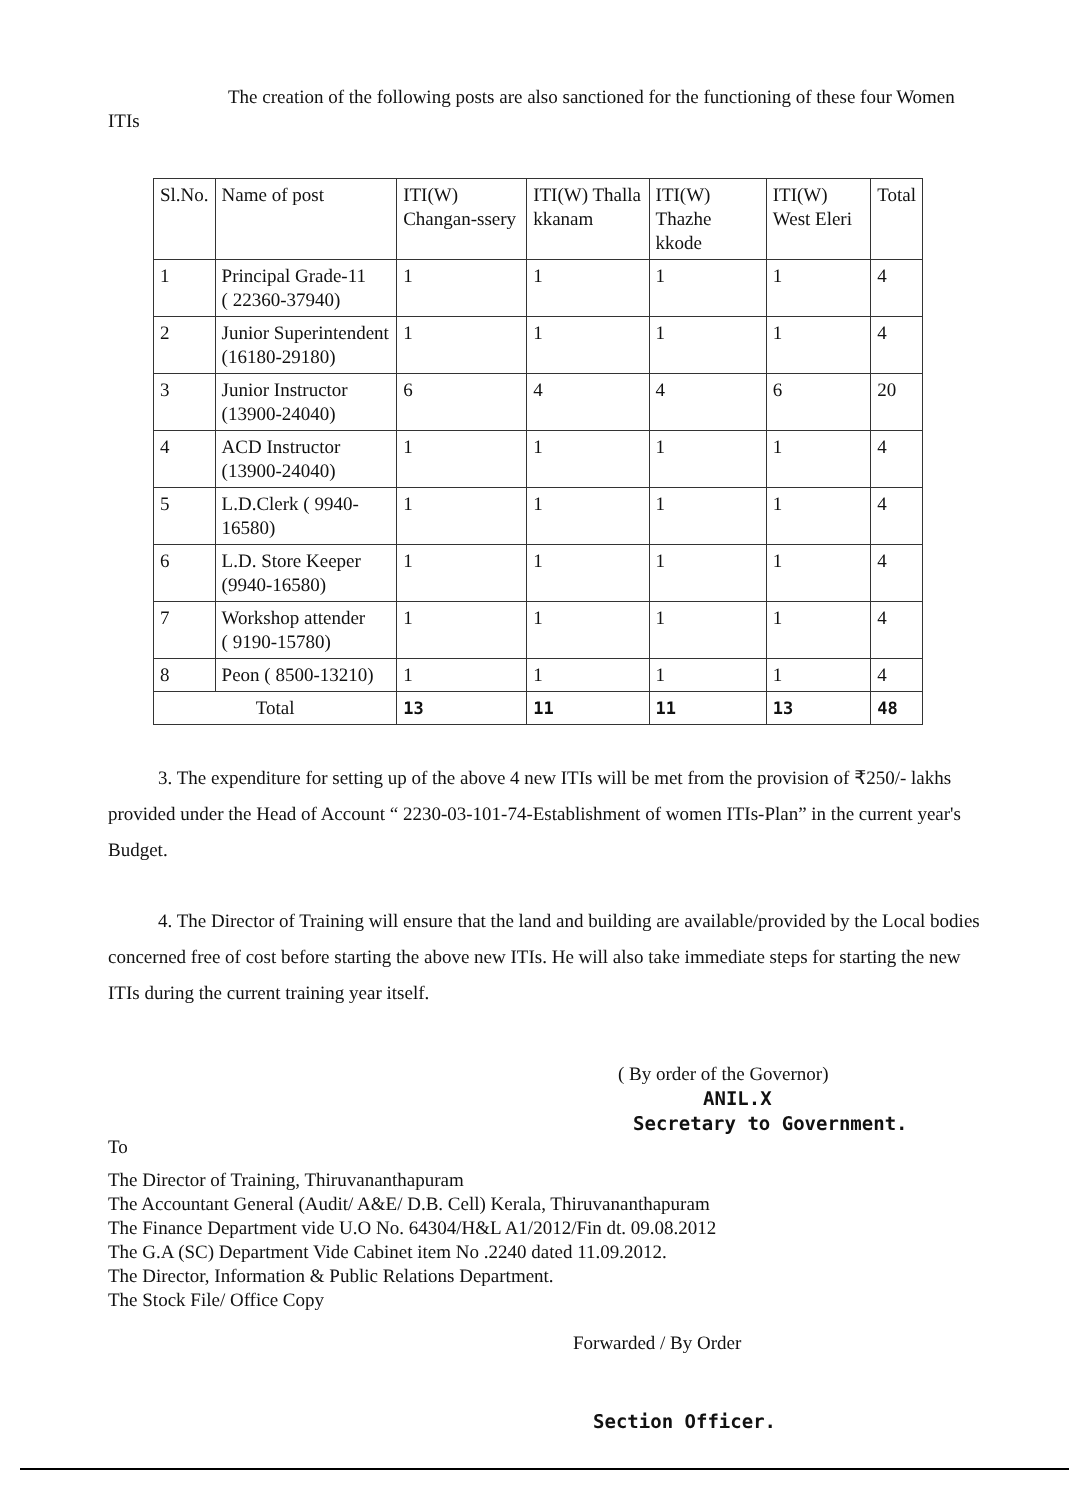The creation of the following posts are also sanctioned for the functioning of these four Women ITIs
| Sl.No. | Name of post | ITI(W) Changan-ssery | ITI(W) Thalla kkanam | ITI(W) Thazhe kkode | ITI(W) West Eleri | Total |
| --- | --- | --- | --- | --- | --- | --- |
| 1 | Principal Grade-11 ( 22360-37940) | 1 | 1 | 1 | 1 | 4 |
| 2 | Junior Superintendent (16180-29180) | 1 | 1 | 1 | 1 | 4 |
| 3 | Junior Instructor (13900-24040) | 6 | 4 | 4 | 6 | 20 |
| 4 | ACD Instructor (13900-24040) | 1 | 1 | 1 | 1 | 4 |
| 5 | L.D.Clerk ( 9940-16580) | 1 | 1 | 1 | 1 | 4 |
| 6 | L.D. Store Keeper (9940-16580) | 1 | 1 | 1 | 1 | 4 |
| 7 | Workshop attender ( 9190-15780) | 1 | 1 | 1 | 1 | 4 |
| 8 | Peon ( 8500-13210) | 1 | 1 | 1 | 1 | 4 |
| Total | | 13 | 11 | 11 | 13 | 48 |
3. The expenditure for setting up of the above 4 new ITIs will be met from the provision of ₹250/- lakhs provided under the Head of Account “ 2230-03-101-74-Establishment of women ITIs-Plan” in the current year's Budget.
4. The Director of Training will ensure that the land and building are available/provided by the Local bodies concerned free of cost before starting the above new ITIs. He will also take immediate steps for starting the new ITIs during the current training year itself.
( By order of the Governor)
ANIL.X
Secretary to Government.
To
The Director of Training, Thiruvananthapuram
The Accountant General (Audit/ A&E/ D.B. Cell) Kerala, Thiruvananthapuram
The Finance Department vide U.O No. 64304/H&L A1/2012/Fin dt. 09.08.2012
The G.A (SC) Department Vide Cabinet item No .2240 dated 11.09.2012.
The Director, Information & Public Relations Department.
The Stock File/ Office Copy
Forwarded / By Order
Section Officer.